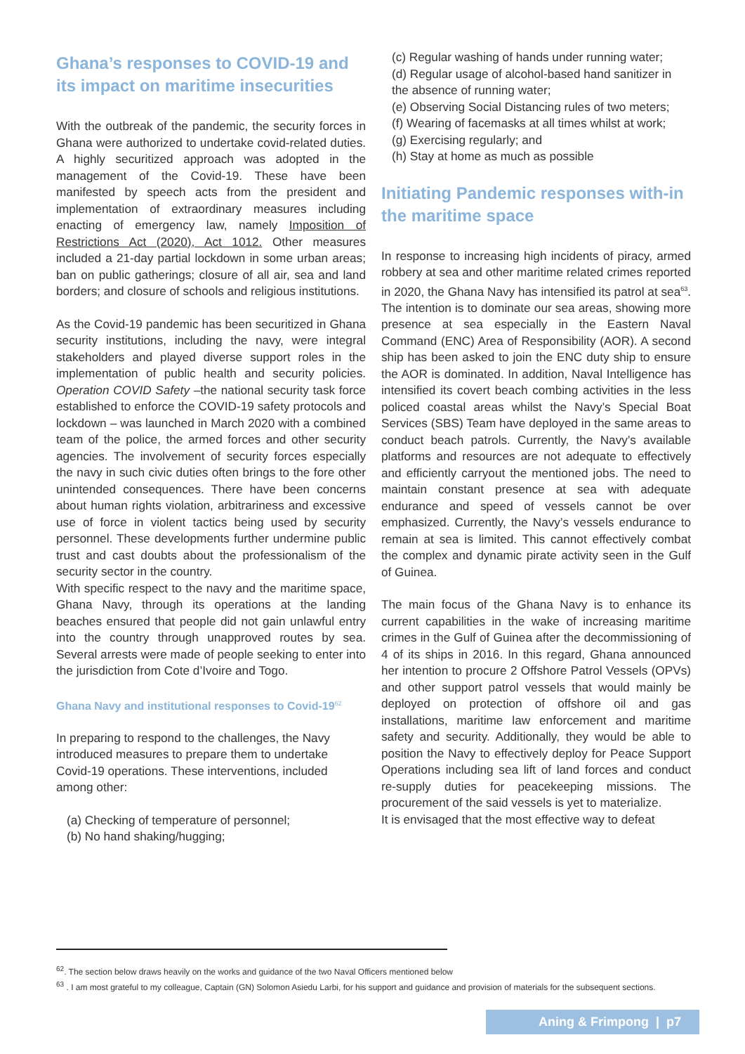Ghana’s responses to COVID-19 and its impact on maritime insecurities
With the outbreak of the pandemic, the security forces in Ghana were authorized to undertake covid-related duties. A highly securitized approach was adopted in the management of the Covid-19. These have been manifested by speech acts from the president and implementation of extraordinary measures including enacting of emergency law, namely Imposition of Restrictions Act (2020), Act 1012. Other measures included a 21-day partial lockdown in some urban areas; ban on public gatherings; closure of all air, sea and land borders; and closure of schools and religious institutions.
As the Covid-19 pandemic has been securitized in Ghana security institutions, including the navy, were integral stakeholders and played diverse support roles in the implementation of public health and security policies. Operation COVID Safety –the national security task force established to enforce the COVID-19 safety protocols and lockdown – was launched in March 2020 with a combined team of the police, the armed forces and other security agencies. The involvement of security forces especially the navy in such civic duties often brings to the fore other unintended consequences. There have been concerns about human rights violation, arbitrariness and excessive use of force in violent tactics being used by security personnel. These developments further undermine public trust and cast doubts about the professionalism of the security sector in the country.
With specific respect to the navy and the maritime space, Ghana Navy, through its operations at the landing beaches ensured that people did not gain unlawful entry into the country through unapproved routes by sea. Several arrests were made of people seeking to enter into the jurisdiction from Cote d’Ivoire and Togo.
Ghana Navy and institutional responses to Covid-19<sup>62</sup>
In preparing to respond to the challenges, the Navy introduced measures to prepare them to undertake Covid-19 operations. These interventions, included among other:
(a) Checking of temperature of personnel;
(b) No hand shaking/hugging;
(c) Regular washing of hands under running water;
(d) Regular usage of alcohol-based hand sanitizer in the absence of running water;
(e) Observing Social Distancing rules of two meters;
(f) Wearing of facemasks at all times whilst at work;
(g) Exercising regularly; and
(h) Stay at home as much as possible
Initiating Pandemic responses with-in the maritime space
In response to increasing high incidents of piracy, armed robbery at sea and other maritime related crimes reported in 2020, the Ghana Navy has intensified its patrol at sea<sup>63</sup>. The intention is to dominate our sea areas, showing more presence at sea especially in the Eastern Naval Command (ENC) Area of Responsibility (AOR). A second ship has been asked to join the ENC duty ship to ensure the AOR is dominated. In addition, Naval Intelligence has intensified its covert beach combing activities in the less policed coastal areas whilst the Navy’s Special Boat Services (SBS) Team have deployed in the same areas to conduct beach patrols. Currently, the Navy’s available platforms and resources are not adequate to effectively and efficiently carryout the mentioned jobs. The need to maintain constant presence at sea with adequate endurance and speed of vessels cannot be over emphasized. Currently, the Navy’s vessels endurance to remain at sea is limited. This cannot effectively combat the complex and dynamic pirate activity seen in the Gulf of Guinea.
The main focus of the Ghana Navy is to enhance its current capabilities in the wake of increasing maritime crimes in the Gulf of Guinea after the decommissioning of 4 of its ships in 2016. In this regard, Ghana announced her intention to procure 2 Offshore Patrol Vessels (OPVs) and other support patrol vessels that would mainly be deployed on protection of offshore oil and gas installations, maritime law enforcement and maritime safety and security. Additionally, they would be able to position the Navy to effectively deploy for Peace Support Operations including sea lift of land forces and conduct re-supply duties for peacekeeping missions. The procurement of the said vessels is yet to materialize.
It is envisaged that the most effective way to defeat
<sup>62</sup>. The section below draws heavily on the works and guidance of the two Naval Officers mentioned below
<sup>63</sup> . I am most grateful to my colleague, Captain (GN) Solomon Asiedu Larbi, for his support and guidance and provision of materials for the subsequent sections.
Aning & Frimpong | p7